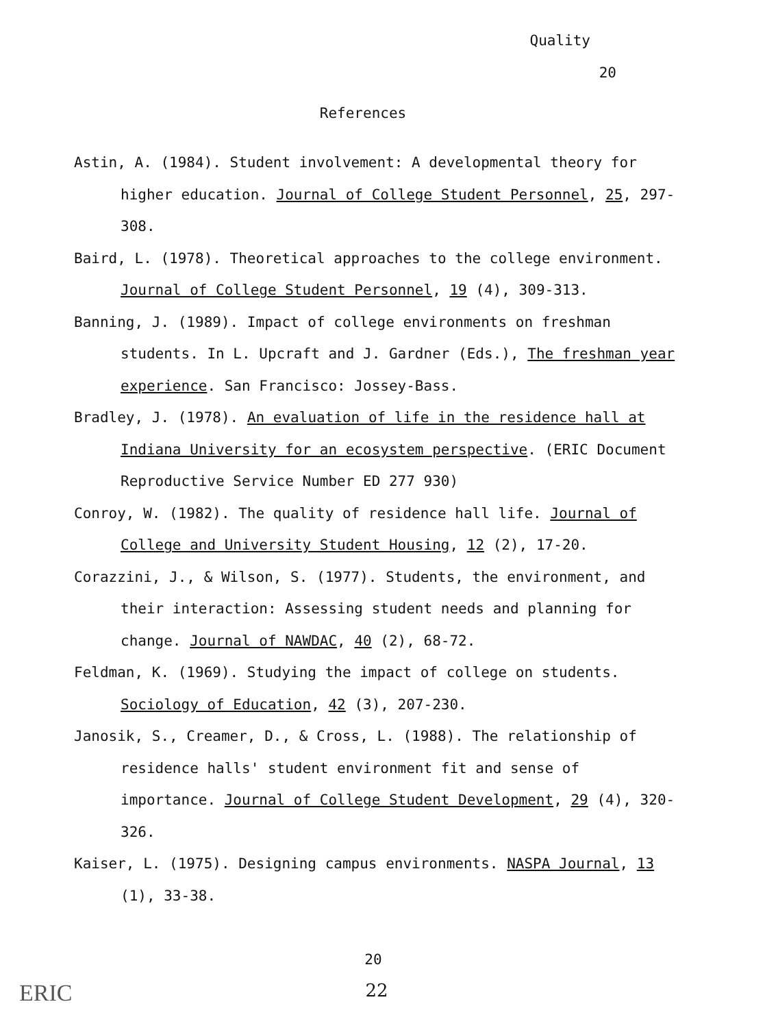Quality
20
References
Astin, A. (1984). Student involvement: A developmental theory for higher education. Journal of College Student Personnel, 25, 297-308.
Baird, L. (1978). Theoretical approaches to the college environment. Journal of College Student Personnel, 19 (4), 309-313.
Banning, J. (1989). Impact of college environments on freshman students. In L. Upcraft and J. Gardner (Eds.), The freshman year experience. San Francisco: Jossey-Bass.
Bradley, J. (1978). An evaluation of life in the residence hall at Indiana University for an ecosystem perspective. (ERIC Document Reproductive Service Number ED 277 930)
Conroy, W. (1982). The quality of residence hall life. Journal of College and University Student Housing, 12 (2), 17-20.
Corazzini, J., & Wilson, S. (1977). Students, the environment, and their interaction: Assessing student needs and planning for change. Journal of NAWDAC, 40 (2), 68-72.
Feldman, K. (1969). Studying the impact of college on students. Sociology of Education, 42 (3), 207-230.
Janosik, S., Creamer, D., & Cross, L. (1988). The relationship of residence halls' student environment fit and sense of importance. Journal of College Student Development, 29 (4), 320-326.
Kaiser, L. (1975). Designing campus environments. NASPA Journal, 13 (1), 33-38.
20
22 ERIC